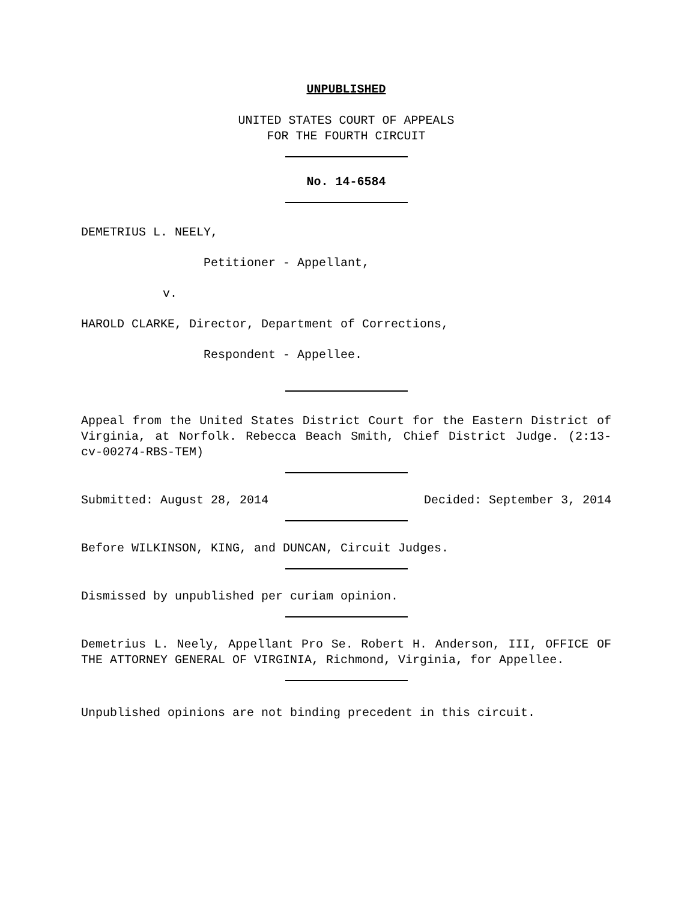UNPUBLISHED
UNITED STATES COURT OF APPEALS
FOR THE FOURTH CIRCUIT
No. 14-6584
DEMETRIUS L. NEELY,
Petitioner - Appellant,
v.
HAROLD CLARKE, Director, Department of Corrections,
Respondent - Appellee.
Appeal from the United States District Court for the Eastern District of Virginia, at Norfolk. Rebecca Beach Smith, Chief District Judge. (2:13-cv-00274-RBS-TEM)
Submitted: August 28, 2014 Decided: September 3, 2014
Before WILKINSON, KING, and DUNCAN, Circuit Judges.
Dismissed by unpublished per curiam opinion.
Demetrius L. Neely, Appellant Pro Se. Robert H. Anderson, III, OFFICE OF THE ATTORNEY GENERAL OF VIRGINIA, Richmond, Virginia, for Appellee.
Unpublished opinions are not binding precedent in this circuit.